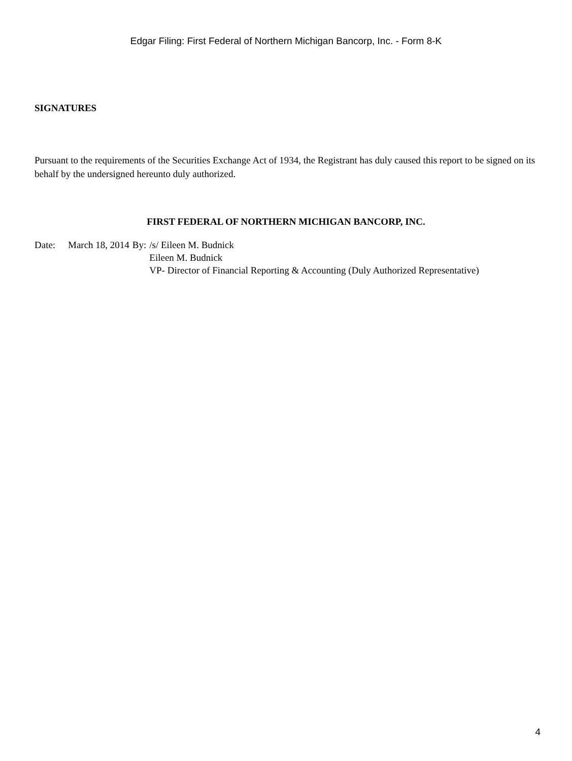Edgar Filing: First Federal of Northern Michigan Bancorp, Inc. - Form 8-K
SIGNATURES
Pursuant to the requirements of the Securities Exchange Act of 1934, the Registrant has duly caused this report to be signed on its behalf by the undersigned hereunto duly authorized.
FIRST FEDERAL OF NORTHERN MICHIGAN BANCORP, INC.
| Date: | March 18, 2014 | By: | /s/ Eileen M. Budnick |
| | | | Eileen M. Budnick |
| | | | VP- Director of Financial Reporting & Accounting (Duly Authorized Representative) |
4